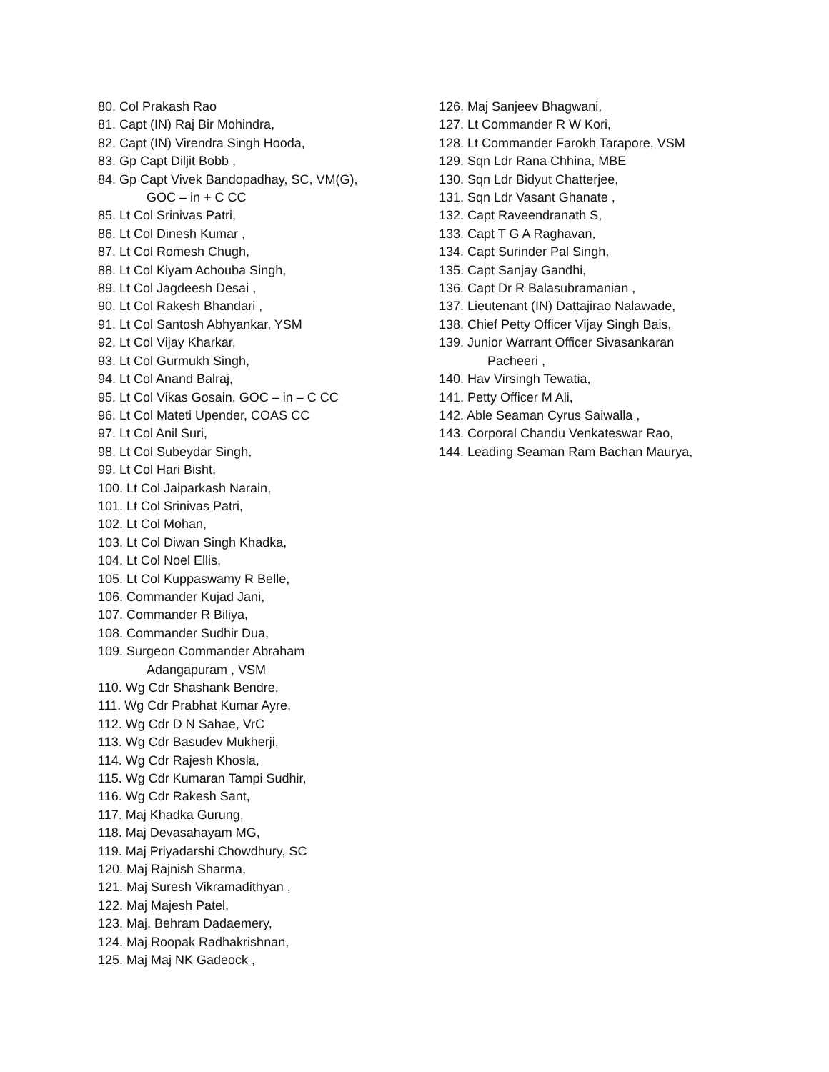80. Col Prakash Rao
81. Capt (IN) Raj Bir Mohindra,
82. Capt (IN) Virendra Singh Hooda,
83. Gp Capt Diljit Bobb ,
84. Gp Capt Vivek Bandopadhay, SC, VM(G),
GOC – in + C CC
85. Lt Col Srinivas Patri,
86. Lt Col Dinesh Kumar ,
87. Lt Col Romesh Chugh,
88. Lt Col Kiyam Achouba Singh,
89. Lt Col Jagdeesh Desai ,
90. Lt Col Rakesh Bhandari ,
91. Lt Col Santosh Abhyankar, YSM
92. Lt Col Vijay Kharkar,
93. Lt Col Gurmukh Singh,
94. Lt Col Anand Balraj,
95. Lt Col Vikas Gosain, GOC – in – C CC
96. Lt Col Mateti Upender, COAS CC
97. Lt Col Anil Suri,
98. Lt Col Subeydar Singh,
99. Lt Col Hari Bisht,
100. Lt Col Jaiparkash Narain,
101. Lt Col Srinivas Patri,
102. Lt Col Mohan,
103. Lt Col Diwan Singh Khadka,
104. Lt Col Noel Ellis,
105. Lt Col Kuppaswamy R Belle,
106. Commander Kujad Jani,
107. Commander R Biliya,
108. Commander Sudhir Dua,
109. Surgeon Commander Abraham
Adangapuram , VSM
110. Wg Cdr Shashank Bendre,
111. Wg Cdr Prabhat Kumar Ayre,
112. Wg Cdr D N Sahae, VrC
113. Wg Cdr Basudev Mukherji,
114. Wg Cdr Rajesh Khosla,
115. Wg Cdr Kumaran Tampi Sudhir,
116. Wg Cdr Rakesh Sant,
117. Maj Khadka Gurung,
118. Maj Devasahayam MG,
119. Maj Priyadarshi Chowdhury, SC
120. Maj Rajnish Sharma,
121. Maj Suresh Vikramadithyan ,
122. Maj Majesh Patel,
123. Maj. Behram Dadaemery,
124. Maj Roopak Radhakrishnan,
125. Maj Maj NK Gadeock ,
126. Maj Sanjeev Bhagwani,
127. Lt Commander R W Kori,
128. Lt Commander Farokh Tarapore, VSM
129. Sqn Ldr Rana Chhina, MBE
130. Sqn Ldr Bidyut Chatterjee,
131. Sqn Ldr Vasant Ghanate ,
132. Capt Raveendranath S,
133. Capt T G A Raghavan,
134. Capt Surinder Pal Singh,
135. Capt Sanjay Gandhi,
136. Capt Dr R Balasubramanian ,
137. Lieutenant (IN) Dattajirao Nalawade,
138. Chief Petty Officer Vijay Singh Bais,
139. Junior Warrant Officer Sivasankaran
Pacheeri ,
140. Hav Virsingh Tewatia,
141. Petty Officer M Ali,
142. Able Seaman Cyrus Saiwalla ,
143. Corporal Chandu Venkateswar Rao,
144. Leading Seaman Ram Bachan Maurya,